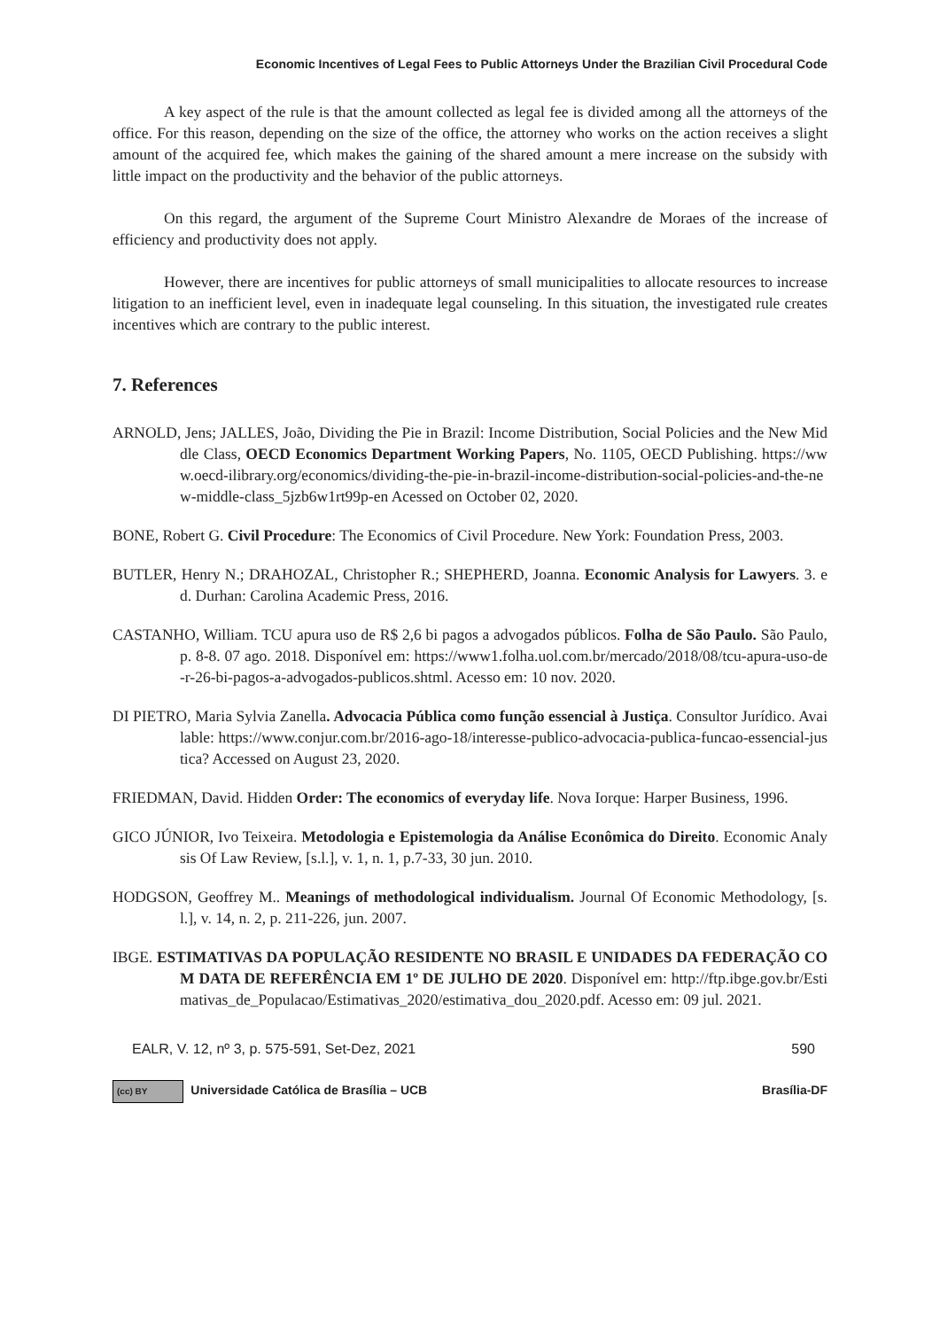Economic Incentives of Legal Fees to Public Attorneys Under the Brazilian Civil Procedural Code
A key aspect of the rule is that the amount collected as legal fee is divided among all the attorneys of the office. For this reason, depending on the size of the office, the attorney who works on the action receives a slight amount of the acquired fee, which makes the gaining of the shared amount a mere increase on the subsidy with little impact on the productivity and the behavior of the public attorneys.
On this regard, the argument of the Supreme Court Ministro Alexandre de Moraes of the increase of efficiency and productivity does not apply.
However, there are incentives for public attorneys of small municipalities to allocate resources to increase litigation to an inefficient level, even in inadequate legal counseling. In this situation, the investigated rule creates incentives which are contrary to the public interest.
7. References
ARNOLD, Jens; JALLES, João, Dividing the Pie in Brazil: Income Distribution, Social Policies and the New Middle Class, OECD Economics Department Working Papers, No. 1105, OECD Publishing. https://www.oecd-ilibrary.org/economics/dividing-the-pie-in-brazil-income-distribution-social-policies-and-the-new-middle-class_5jzb6w1rt99p-en Acessed on October 02, 2020.
BONE, Robert G. Civil Procedure: The Economics of Civil Procedure. New York: Foundation Press, 2003.
BUTLER, Henry N.; DRAHOZAL, Christopher R.; SHEPHERD, Joanna. Economic Analysis for Lawyers. 3. ed. Durhan: Carolina Academic Press, 2016.
CASTANHO, William. TCU apura uso de R$ 2,6 bi pagos a advogados públicos. Folha de São Paulo. São Paulo, p. 8-8. 07 ago. 2018. Disponível em: https://www1.folha.uol.com.br/mercado/2018/08/tcu-apura-uso-de-r-26-bi-pagos-a-advogados-publicos.shtml. Acesso em: 10 nov. 2020.
DI PIETRO, Maria Sylvia Zanella. Advocacia Pública como função essencial à Justiça. Consultor Jurídico. Available: https://www.conjur.com.br/2016-ago-18/interesse-publico-advocacia-publica-funcao-essencial-justica? Accessed on August 23, 2020.
FRIEDMAN, David. Hidden Order: The economics of everyday life. Nova Iorque: Harper Business, 1996.
GICO JÚNIOR, Ivo Teixeira. Metodologia e Epistemologia da Análise Econômica do Direito. Economic Analysis Of Law Review, [s.l.], v. 1, n. 1, p.7-33, 30 jun. 2010.
HODGSON, Geoffrey M.. Meanings of methodological individualism. Journal Of Economic Methodology, [s.l.], v. 14, n. 2, p. 211-226, jun. 2007.
IBGE. ESTIMATIVAS DA POPULAÇÃO RESIDENTE NO BRASIL E UNIDADES DA FEDERAÇÃO COM DATA DE REFERÊNCIA EM 1º DE JULHO DE 2020. Disponível em: http://ftp.ibge.gov.br/Estimativas_de_Populacao/Estimativas_2020/estimativa_dou_2020.pdf. Acesso em: 09 jul. 2021.
EALR, V. 12, nº 3, p. 575-591, Set-Dez, 2021 590
(cc) BY Universidade Católica de Brasília – UCB Brasília-DF